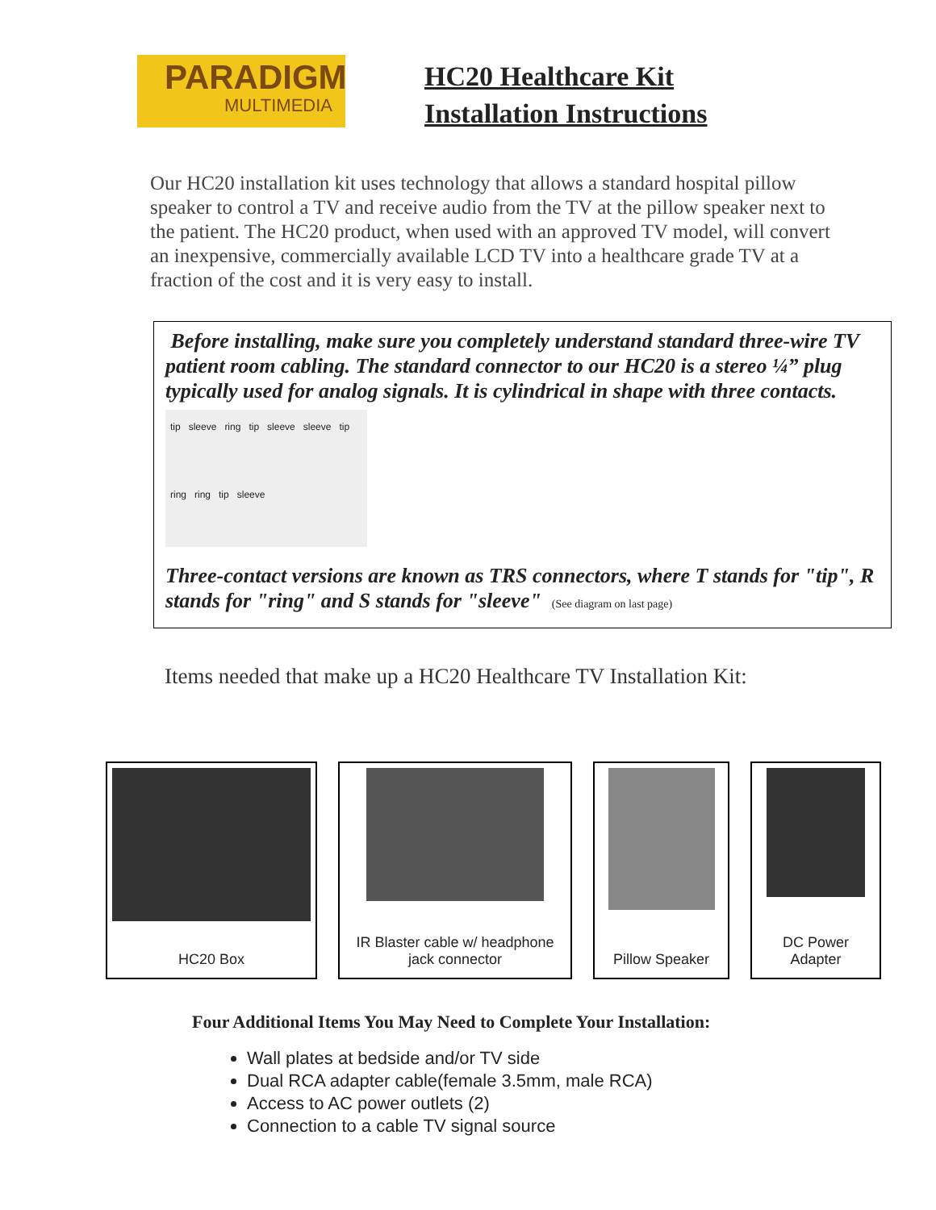PARADIGM
MULTIMEDIA
HC20 Healthcare Kit
Installation Instructions
Our HC20 installation kit uses technology that allows a standard hospital pillow speaker to control a TV and receive audio from the TV at the pillow speaker next to the patient. The HC20 product, when used with an approved TV model, will convert an inexpensive, commercially available LCD TV into a healthcare grade TV at a fraction of the cost and it is very easy to install.
Before installing, make sure you completely understand standard three-wire TV patient room cabling. The standard connector to our HC20 is a stereo ¼” plug typically used for analog signals. It is cylindrical in shape with three contacts.
tip sleeve ring tip sleeve sleeve tip ring ring tip sleeve
Three-contact versions are known as TRS connectors, where T stands for "tip", R stands for "ring" and S stands for "sleeve" (See diagram on last page)
Items needed that make up a HC20 Healthcare TV Installation Kit:
HC20 Box IR Blaster cable w/ headphone
jack connector
Pillow Speaker DC Power
Adapter
Four Additional Items You May Need to Complete Your Installation:
Wall plates at bedside and/or TV side
Dual RCA adapter cable(female 3.5mm, male RCA)
Access to AC power outlets (2)
Connection to a cable TV signal source